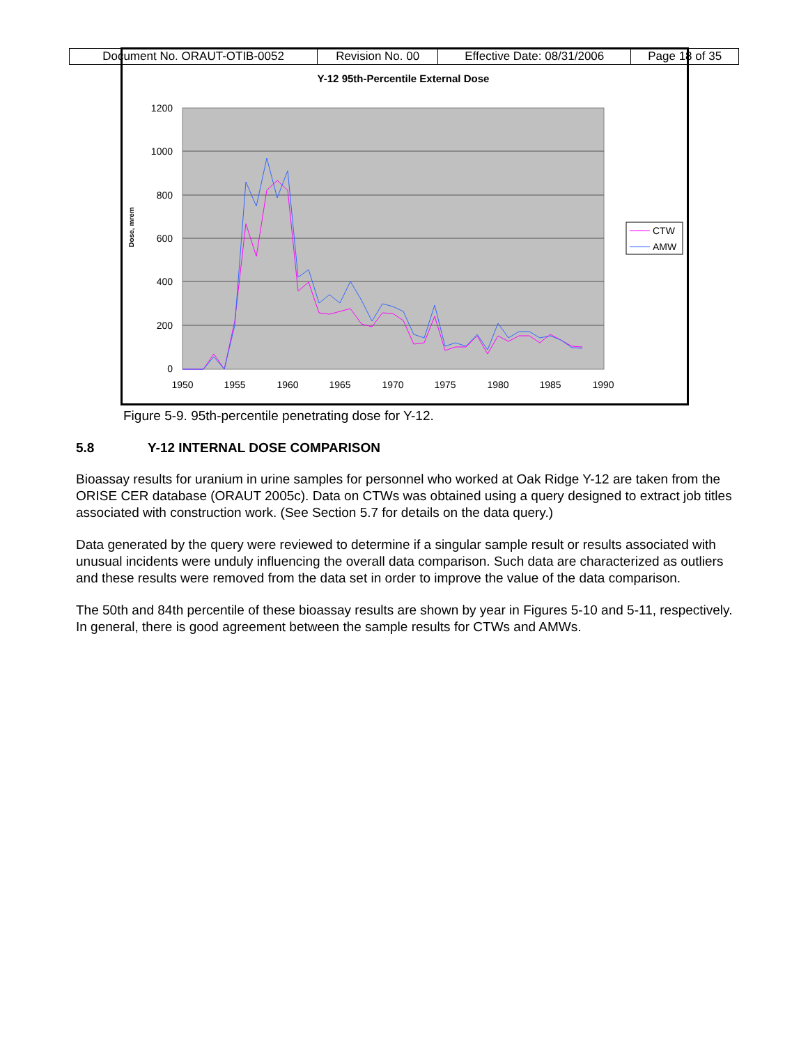| Document No. ORAUT-OTIB-0052 | Revision No. 00 | Effective Date: 08/31/2006 | Page 18 of 35 |
Y-12 95th-Percentile External Dose
1200
1000
800
600
400
200
0
1950
1955
1960
1965
1970
1975
1980
1985
1990
Dose, mrem
CTW
AMW
Figure 5-9. 95th-percentile penetrating dose for Y-12.
5.8 Y-12 INTERNAL DOSE COMPARISON
Bioassay results for uranium in urine samples for personnel who worked at Oak Ridge Y-12 are taken from the ORISE CER database (ORAUT 2005c). Data on CTWs was obtained using a query designed to extract job titles associated with construction work. (See Section 5.7 for details on the data query.)
Data generated by the query were reviewed to determine if a singular sample result or results associated with unusual incidents were unduly influencing the overall data comparison. Such data are characterized as outliers and these results were removed from the data set in order to improve the value of the data comparison.
The 50th and 84th percentile of these bioassay results are shown by year in Figures 5-10 and 5-11, respectively. In general, there is good agreement between the sample results for CTWs and AMWs.